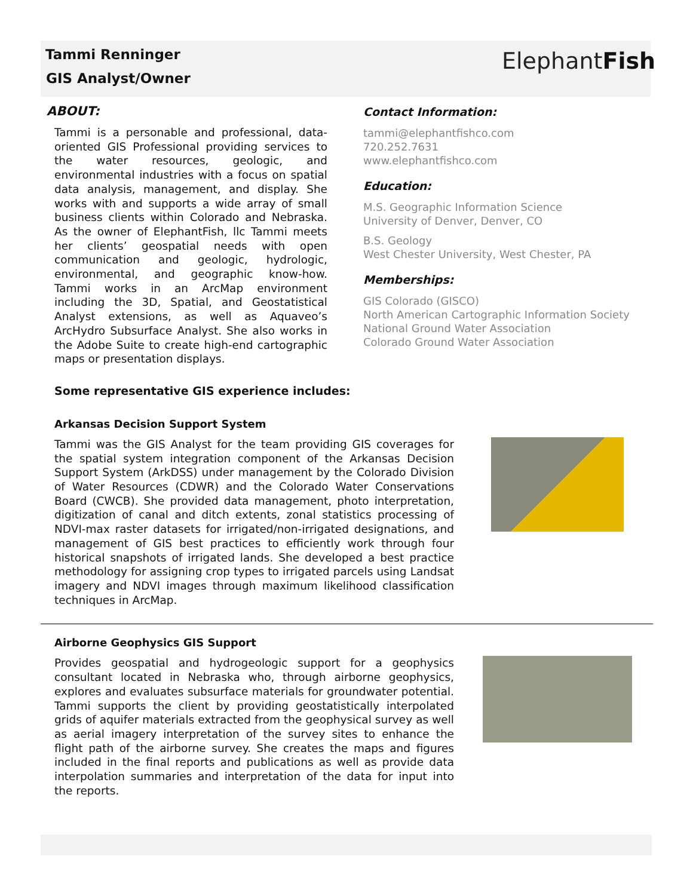ElephantFish
Tammi Renninger
GIS Analyst/Owner
ABOUT:
Tammi is a personable and professional, data-oriented GIS Professional providing services to the water resources, geologic, and environmental industries with a focus on spatial data analysis, management, and display. She works with and supports a wide array of small business clients within Colorado and Nebraska. As the owner of ElephantFish, llc Tammi meets her clients’ geospatial needs with open communication and geologic, hydrologic, environmental, and geographic know-how. Tammi works in an ArcMap environment including the 3D, Spatial, and Geostatistical Analyst extensions, as well as Aquaveo’s ArcHydro Subsurface Analyst. She also works in the Adobe Suite to create high-end cartographic maps or presentation displays.
Contact Information:
tammi@elephantfishco.com
720.252.7631
www.elephantfishco.com
Education:
M.S. Geographic Information Science
University of Denver, Denver, CO
B.S. Geology
West Chester University, West Chester, PA
Memberships:
GIS Colorado (GISCO)
North American Cartographic Information Society
National Ground Water Association
Colorado Ground Water Association
Some representative GIS experience includes:
Arkansas Decision Support System
Tammi was the GIS Analyst for the team providing GIS coverages for the spatial system integration component of the Arkansas Decision Support System (ArkDSS) under management by the Colorado Division of Water Resources (CDWR) and the Colorado Water Conservations Board (CWCB). She provided data management, photo interpretation, digitization of canal and ditch extents, zonal statistics processing of NDVI-max raster datasets for irrigated/non-irrigated designations, and management of GIS best practices to efficiently work through four historical snapshots of irrigated lands. She developed a best practice methodology for assigning crop types to irrigated parcels using Landsat imagery and NDVI images through maximum likelihood classification techniques in ArcMap.
Airborne Geophysics GIS Support
Provides geospatial and hydrogeologic support for a geophysics consultant located in Nebraska who, through airborne geophysics, explores and evaluates subsurface materials for groundwater potential. Tammi supports the client by providing geostatistically interpolated grids of aquifer materials extracted from the geophysical survey as well as aerial imagery interpretation of the survey sites to enhance the flight path of the airborne survey. She creates the maps and figures included in the final reports and publications as well as provide data interpolation summaries and interpretation of the data for input into the reports.